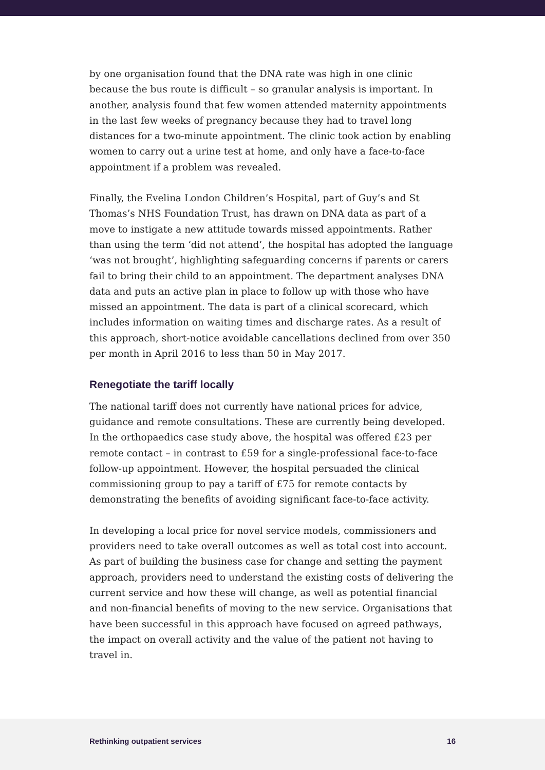by one organisation found that the DNA rate was high in one clinic because the bus route is difficult – so granular analysis is important. In another, analysis found that few women attended maternity appointments in the last few weeks of pregnancy because they had to travel long distances for a two-minute appointment. The clinic took action by enabling women to carry out a urine test at home, and only have a face-to-face appointment if a problem was revealed.
Finally, the Evelina London Children’s Hospital, part of Guy’s and St Thomas’s NHS Foundation Trust, has drawn on DNA data as part of a move to instigate a new attitude towards missed appointments. Rather than using the term ‘did not attend’, the hospital has adopted the language ‘was not brought’, highlighting safeguarding concerns if parents or carers fail to bring their child to an appointment. The department analyses DNA data and puts an active plan in place to follow up with those who have missed an appointment. The data is part of a clinical scorecard, which includes information on waiting times and discharge rates. As a result of this approach, short-notice avoidable cancellations declined from over 350 per month in April 2016 to less than 50 in May 2017.
Renegotiate the tariff locally
The national tariff does not currently have national prices for advice, guidance and remote consultations. These are currently being developed. In the orthopaedics case study above, the hospital was offered £23 per remote contact – in contrast to £59 for a single-professional face-to-face follow-up appointment. However, the hospital persuaded the clinical commissioning group to pay a tariff of £75 for remote contacts by demonstrating the benefits of avoiding significant face-to-face activity.
In developing a local price for novel service models, commissioners and providers need to take overall outcomes as well as total cost into account. As part of building the business case for change and setting the payment approach, providers need to understand the existing costs of delivering the current service and how these will change, as well as potential financial and non-financial benefits of moving to the new service. Organisations that have been successful in this approach have focused on agreed pathways, the impact on overall activity and the value of the patient not having to travel in.
Rethinking outpatient services 16